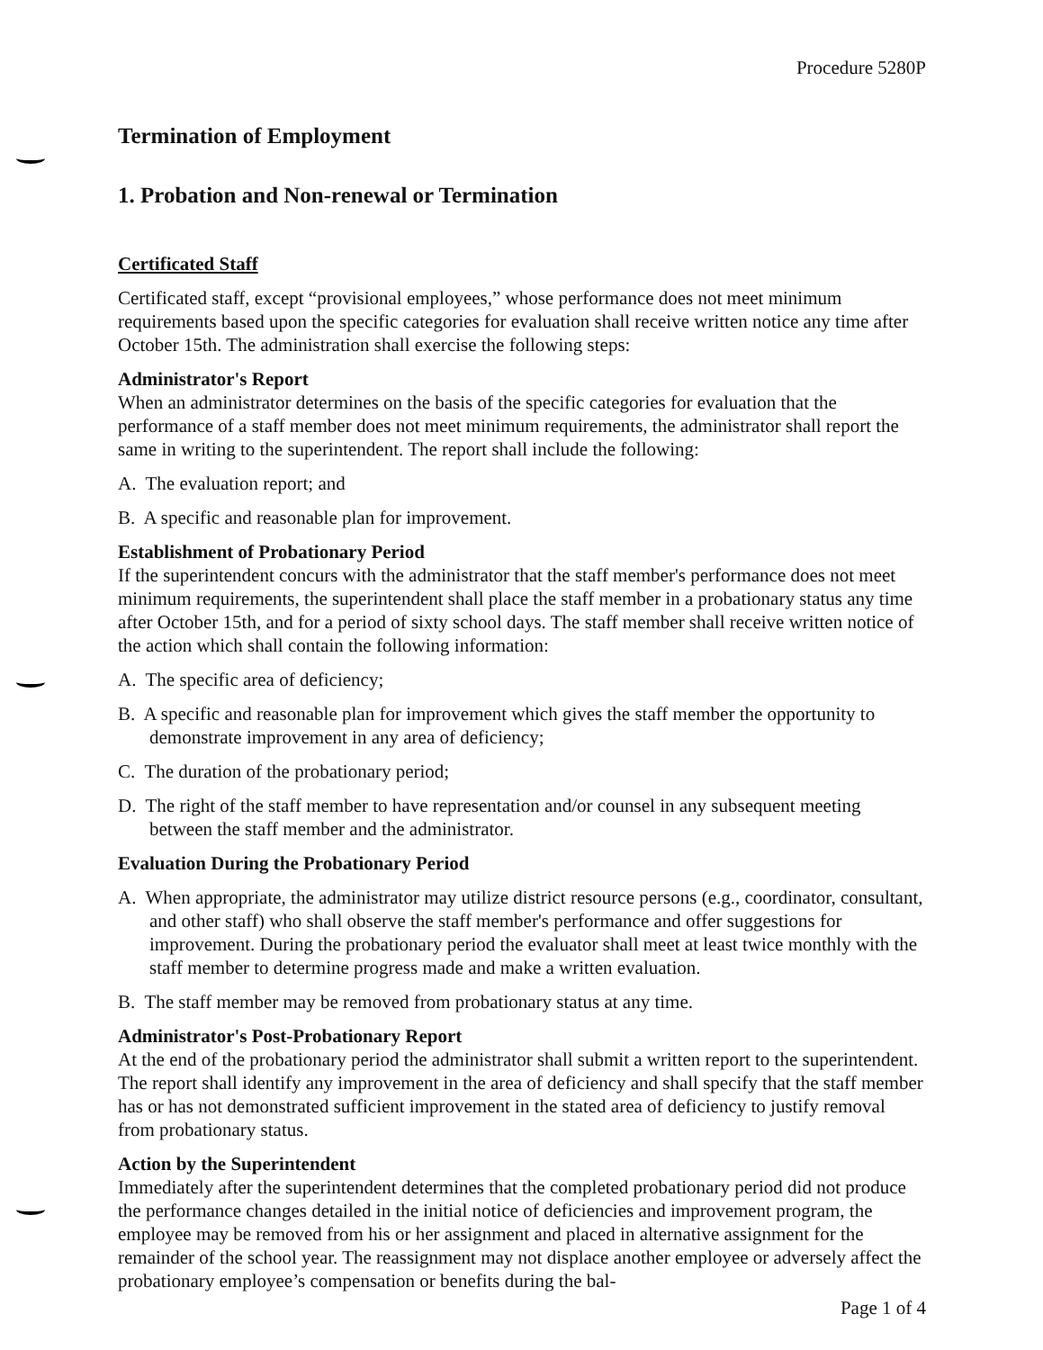Procedure 5280P
Termination of Employment
1. Probation and Non-renewal or Termination
Certificated Staff
Certificated staff, except “provisional employees,” whose performance does not meet minimum requirements based upon the specific categories for evaluation shall receive written notice any time after October 15th. The administration shall exercise the following steps:
Administrator's Report
When an administrator determines on the basis of the specific categories for evaluation that the performance of a staff member does not meet minimum requirements, the administrator shall report the same in writing to the superintendent. The report shall include the following:
A. The evaluation report; and
B. A specific and reasonable plan for improvement.
Establishment of Probationary Period
If the superintendent concurs with the administrator that the staff member's performance does not meet minimum requirements, the superintendent shall place the staff member in a probationary status any time after October 15th, and for a period of sixty school days. The staff member shall receive written notice of the action which shall contain the following information:
A. The specific area of deficiency;
B. A specific and reasonable plan for improvement which gives the staff member the opportunity to demonstrate improvement in any area of deficiency;
C. The duration of the probationary period;
D. The right of the staff member to have representation and/or counsel in any subsequent meeting between the staff member and the administrator.
Evaluation During the Probationary Period
A. When appropriate, the administrator may utilize district resource persons (e.g., coordinator, consultant, and other staff) who shall observe the staff member's performance and offer suggestions for improvement. During the probationary period the evaluator shall meet at least twice monthly with the staff member to determine progress made and make a written evaluation.
B. The staff member may be removed from probationary status at any time.
Administrator's Post-Probationary Report
At the end of the probationary period the administrator shall submit a written report to the superintendent. The report shall identify any improvement in the area of deficiency and shall specify that the staff member has or has not demonstrated sufficient improvement in the stated area of deficiency to justify removal from probationary status.
Action by the Superintendent
Immediately after the superintendent determines that the completed probationary period did not produce the performance changes detailed in the initial notice of deficiencies and improvement program, the employee may be removed from his or her assignment and placed in alternative assignment for the remainder of the school year. The reassignment may not displace another employee or adversely affect the probationary employee’s compensation or benefits during the bal-
Page 1 of 4